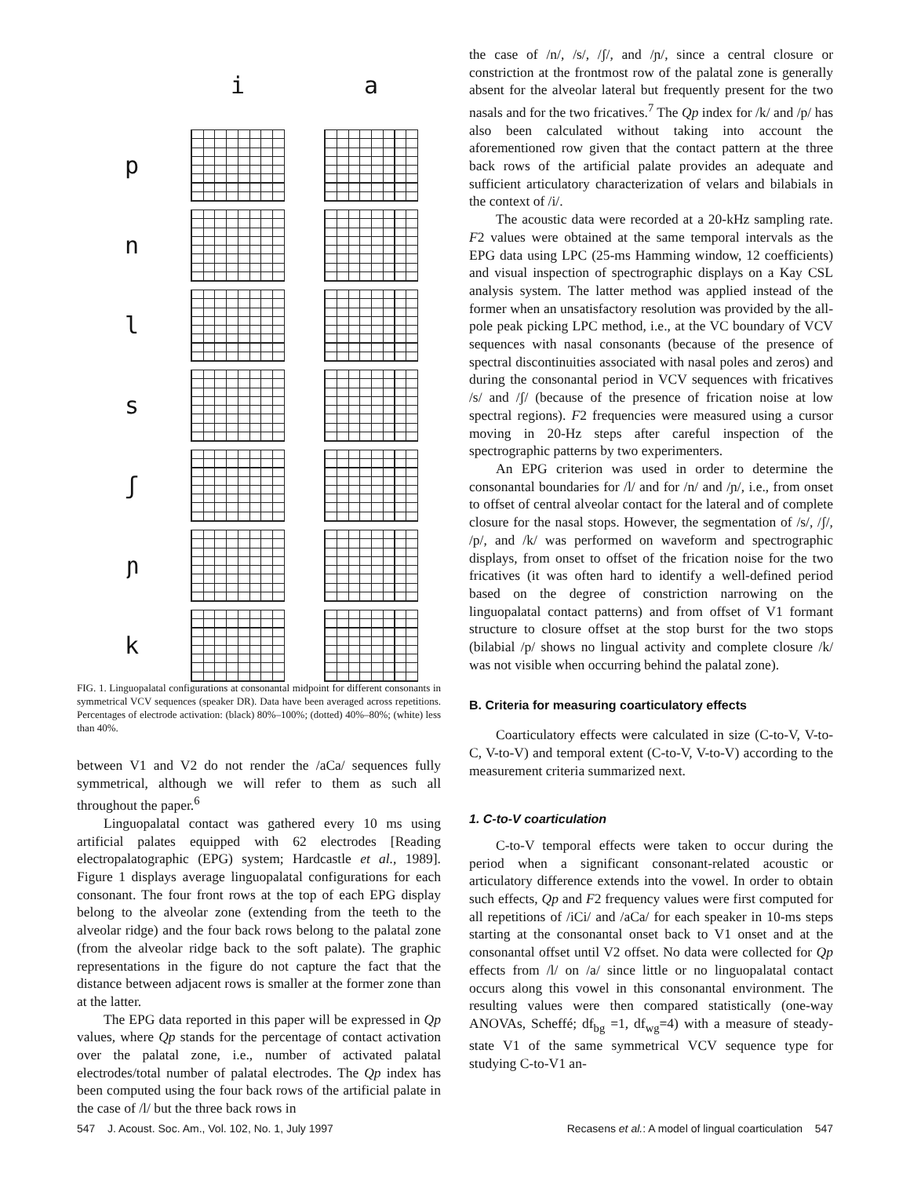i
a
p
n
l
s
ʃ
ɲ
k
FIG. 1. Linguopalatal configurations at consonantal midpoint for different consonants in symmetrical VCV sequences (speaker DR). Data have been averaged across repetitions. Percentages of electrode activation: (black) 80%–100%; (dotted) 40%–80%; (white) less than 40%.
between V1 and V2 do not render the /aCa/ sequences fully symmetrical, although we will refer to them as such all throughout the paper.<sup>6</sup>
Linguopalatal contact was gathered every 10 ms using artificial palates equipped with 62 electrodes [Reading electropalatographic (EPG) system; Hardcastle et al., 1989]. Figure 1 displays average linguopalatal configurations for each consonant. The four front rows at the top of each EPG display belong to the alveolar zone (extending from the teeth to the alveolar ridge) and the four back rows belong to the palatal zone (from the alveolar ridge back to the soft palate). The graphic representations in the figure do not capture the fact that the distance between adjacent rows is smaller at the former zone than at the latter.
The EPG data reported in this paper will be expressed in Qp values, where Qp stands for the percentage of contact activation over the palatal zone, i.e., number of activated palatal electrodes/total number of palatal electrodes. The Qp index has been computed using the four back rows of the artificial palate in the case of /l/ but the three back rows in
the case of /n/, /s/, /ʃ/, and /ɲ/, since a central closure or constriction at the frontmost row of the palatal zone is generally absent for the alveolar lateral but frequently present for the two nasals and for the two fricatives.<sup>7</sup> The Qp index for /k/ and /p/ has also been calculated without taking into account the aforementioned row given that the contact pattern at the three back rows of the artificial palate provides an adequate and sufficient articulatory characterization of velars and bilabials in the context of /i/.
The acoustic data were recorded at a 20-kHz sampling rate. F2 values were obtained at the same temporal intervals as the EPG data using LPC (25-ms Hamming window, 12 coefficients) and visual inspection of spectrographic displays on a Kay CSL analysis system. The latter method was applied instead of the former when an unsatisfactory resolution was provided by the all-pole peak picking LPC method, i.e., at the VC boundary of VCV sequences with nasal consonants (because of the presence of spectral discontinuities associated with nasal poles and zeros) and during the consonantal period in VCV sequences with fricatives /s/ and /ʃ/ (because of the presence of frication noise at low spectral regions). F2 frequencies were measured using a cursor moving in 20-Hz steps after careful inspection of the spectrographic patterns by two experimenters.
An EPG criterion was used in order to determine the consonantal boundaries for /l/ and for /n/ and /ɲ/, i.e., from onset to offset of central alveolar contact for the lateral and of complete closure for the nasal stops. However, the segmentation of /s/, /ʃ/, /p/, and /k/ was performed on waveform and spectrographic displays, from onset to offset of the frication noise for the two fricatives (it was often hard to identify a well-defined period based on the degree of constriction narrowing on the linguopalatal contact patterns) and from offset of V1 formant structure to closure offset at the stop burst for the two stops (bilabial /p/ shows no lingual activity and complete closure /k/ was not visible when occurring behind the palatal zone).
B. Criteria for measuring coarticulatory effects
Coarticulatory effects were calculated in size (C-to-V, V-to-C, V-to-V) and temporal extent (C-to-V, V-to-V) according to the measurement criteria summarized next.
1. C-to-V coarticulation
C-to-V temporal effects were taken to occur during the period when a significant consonant-related acoustic or articulatory difference extends into the vowel. In order to obtain such effects, Qp and F2 frequency values were first computed for all repetitions of /iCi/ and /aCa/ for each speaker in 10-ms steps starting at the consonantal onset back to V1 onset and at the consonantal offset until V2 offset. No data were collected for Qp effects from /l/ on /a/ since little or no linguopalatal contact occurs along this vowel in this consonantal environment. The resulting values were then compared statistically (one-way ANOVAs, Scheffé; df<sub>bg</sub> =1, df<sub>wg</sub>=4) with a measure of steady-state V1 of the same symmetrical VCV sequence type for studying C-to-V1 an-
547 J. Acoust. Soc. Am., Vol. 102, No. 1, July 1997 Recasens et al.: A model of lingual coarticulation 547